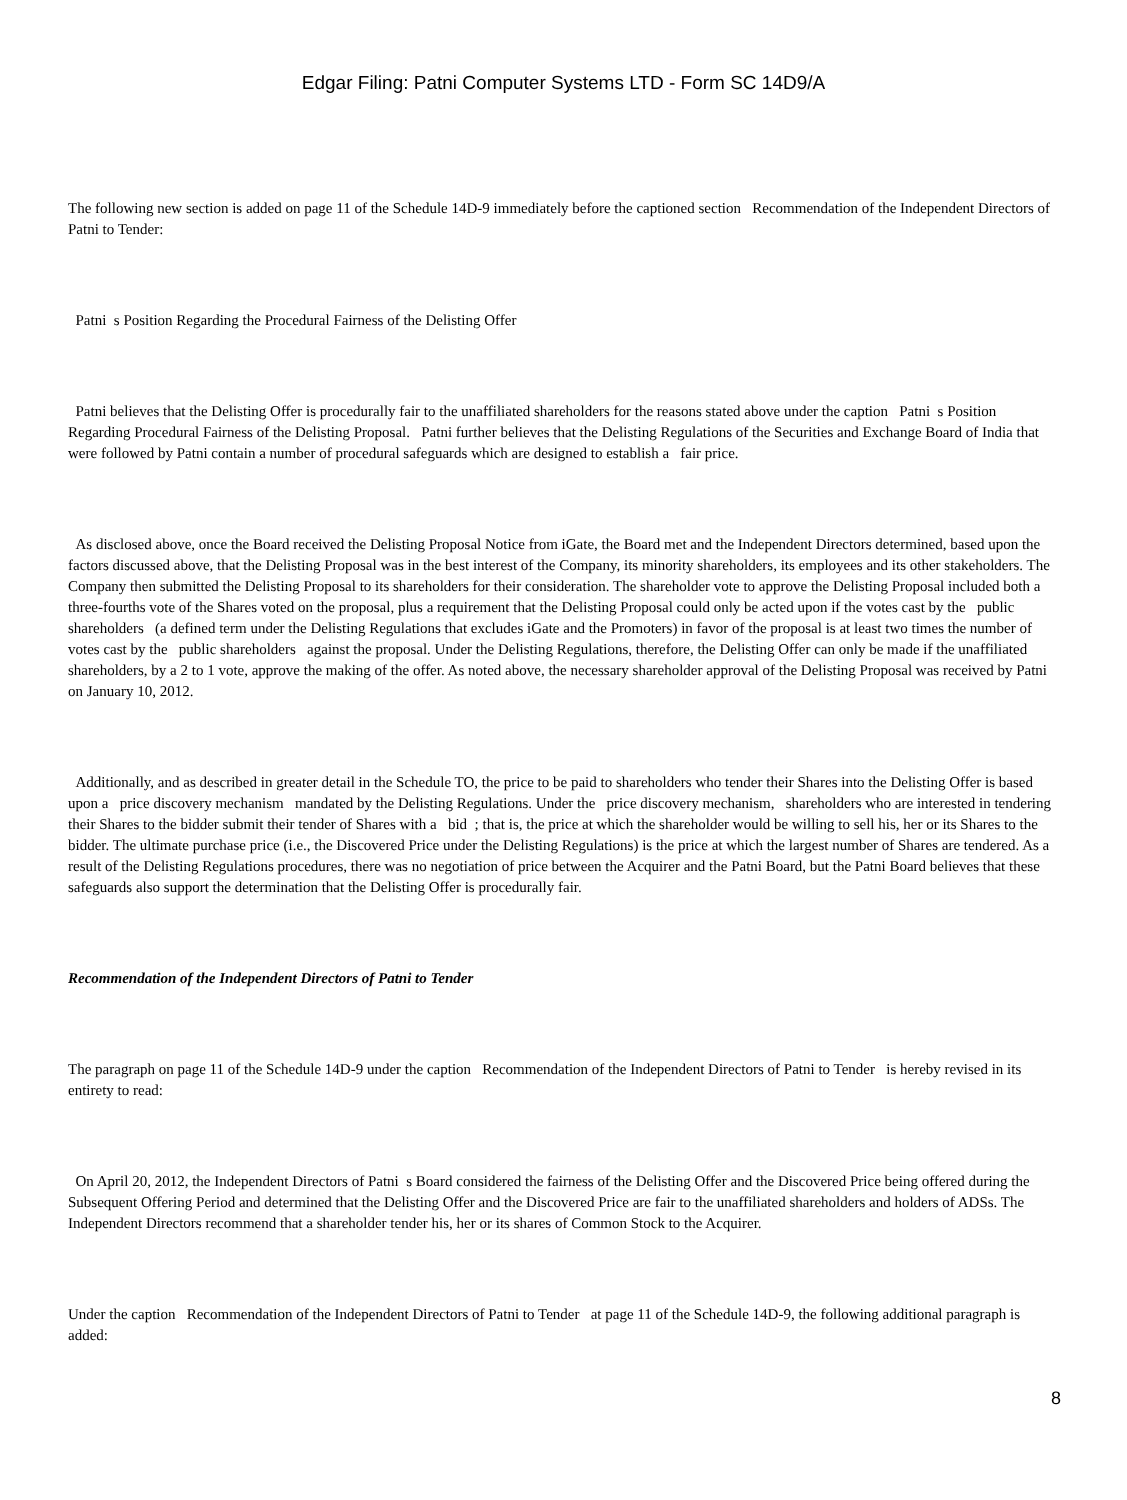Edgar Filing: Patni Computer Systems LTD - Form SC 14D9/A
The following new section is added on page 11 of the Schedule 14D-9 immediately before the captioned section Recommendation of the Independent Directors of Patni to Tender:
Patni s Position Regarding the Procedural Fairness of the Delisting Offer
Patni believes that the Delisting Offer is procedurally fair to the unaffiliated shareholders for the reasons stated above under the caption Patni s Position Regarding Procedural Fairness of the Delisting Proposal. Patni further believes that the Delisting Regulations of the Securities and Exchange Board of India that were followed by Patni contain a number of procedural safeguards which are designed to establish a fair price.
As disclosed above, once the Board received the Delisting Proposal Notice from iGate, the Board met and the Independent Directors determined, based upon the factors discussed above, that the Delisting Proposal was in the best interest of the Company, its minority shareholders, its employees and its other stakeholders. The Company then submitted the Delisting Proposal to its shareholders for their consideration. The shareholder vote to approve the Delisting Proposal included both a three-fourths vote of the Shares voted on the proposal, plus a requirement that the Delisting Proposal could only be acted upon if the votes cast by the public shareholders (a defined term under the Delisting Regulations that excludes iGate and the Promoters) in favor of the proposal is at least two times the number of votes cast by the public shareholders against the proposal. Under the Delisting Regulations, therefore, the Delisting Offer can only be made if the unaffiliated shareholders, by a 2 to 1 vote, approve the making of the offer. As noted above, the necessary shareholder approval of the Delisting Proposal was received by Patni on January 10, 2012.
Additionally, and as described in greater detail in the Schedule TO, the price to be paid to shareholders who tender their Shares into the Delisting Offer is based upon a price discovery mechanism mandated by the Delisting Regulations. Under the price discovery mechanism, shareholders who are interested in tendering their Shares to the bidder submit their tender of Shares with a bid ; that is, the price at which the shareholder would be willing to sell his, her or its Shares to the bidder. The ultimate purchase price (i.e., the Discovered Price under the Delisting Regulations) is the price at which the largest number of Shares are tendered. As a result of the Delisting Regulations procedures, there was no negotiation of price between the Acquirer and the Patni Board, but the Patni Board believes that these safeguards also support the determination that the Delisting Offer is procedurally fair.
Recommendation of the Independent Directors of Patni to Tender
The paragraph on page 11 of the Schedule 14D-9 under the caption Recommendation of the Independent Directors of Patni to Tender is hereby revised in its entirety to read:
On April 20, 2012, the Independent Directors of Patni s Board considered the fairness of the Delisting Offer and the Discovered Price being offered during the Subsequent Offering Period and determined that the Delisting Offer and the Discovered Price are fair to the unaffiliated shareholders and holders of ADSs. The Independent Directors recommend that a shareholder tender his, her or its shares of Common Stock to the Acquirer.
Under the caption Recommendation of the Independent Directors of Patni to Tender at page 11 of the Schedule 14D-9, the following additional paragraph is added:
8